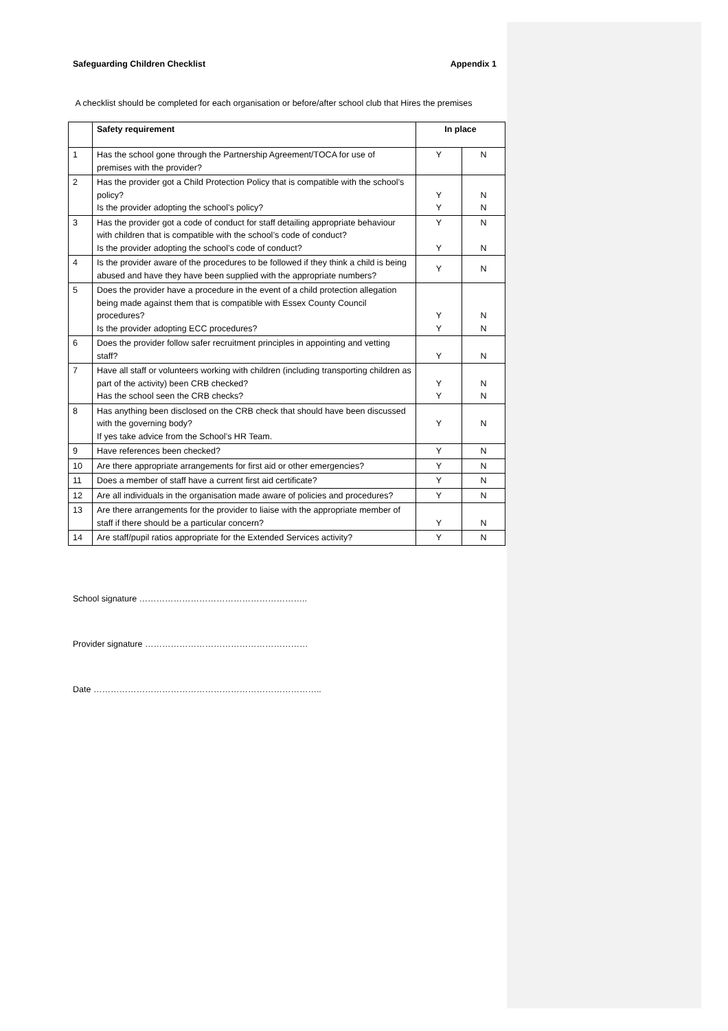Safeguarding Children Checklist Appendix 1
A checklist should be completed for each organisation or before/after school club that Hires the premises
| | Safety requirement | In place | |
| --- | --- | --- | --- |
| 1 | Has the school gone through the Partnership Agreement/TOCA for use of premises with the provider? | Y | N |
| 2 | Has the provider got a Child Protection Policy that is compatible with the school’s policy? Is the provider adopting the school’s policy? | Y Y | N N |
| 3 | Has the provider got a code of conduct for staff detailing appropriate behaviour with children that is compatible with the school’s code of conduct? Is the provider adopting the school’s code of conduct? | Y Y | N N |
| 4 | Is the provider aware of the procedures to be followed if they think a child is being abused and have they have been supplied with the appropriate numbers? | Y | N |
| 5 | Does the provider have a procedure in the event of a child protection allegation being made against them that is compatible with Essex County Council procedures? Is the provider adopting ECC procedures? | Y Y | N N |
| 6 | Does the provider follow safer recruitment principles in appointing and vetting staff? | Y | N |
| 7 | Have all staff or volunteers working with children (including transporting children as part of the activity) been CRB checked? Has the school seen the CRB checks? | Y Y | N N |
| 8 | Has anything been disclosed on the CRB check that should have been discussed with the governing body? If yes take advice from the School’s HR Team. | Y | N |
| 9 | Have references been checked? | Y | N |
| 10 | Are there appropriate arrangements for first aid or other emergencies? | Y | N |
| 11 | Does a member of staff have a current first aid certificate? | Y | N |
| 12 | Are all individuals in the organisation made aware of policies and procedures? | Y | N |
| 13 | Are there arrangements for the provider to liaise with the appropriate member of staff if there should be a particular concern? | Y | N |
| 14 | Are staff/pupil ratios appropriate for the Extended Services activity? | Y | N |
School signature …………………………………………………..
Provider signature …………………………………………………
Date ……………………………………………………………………..